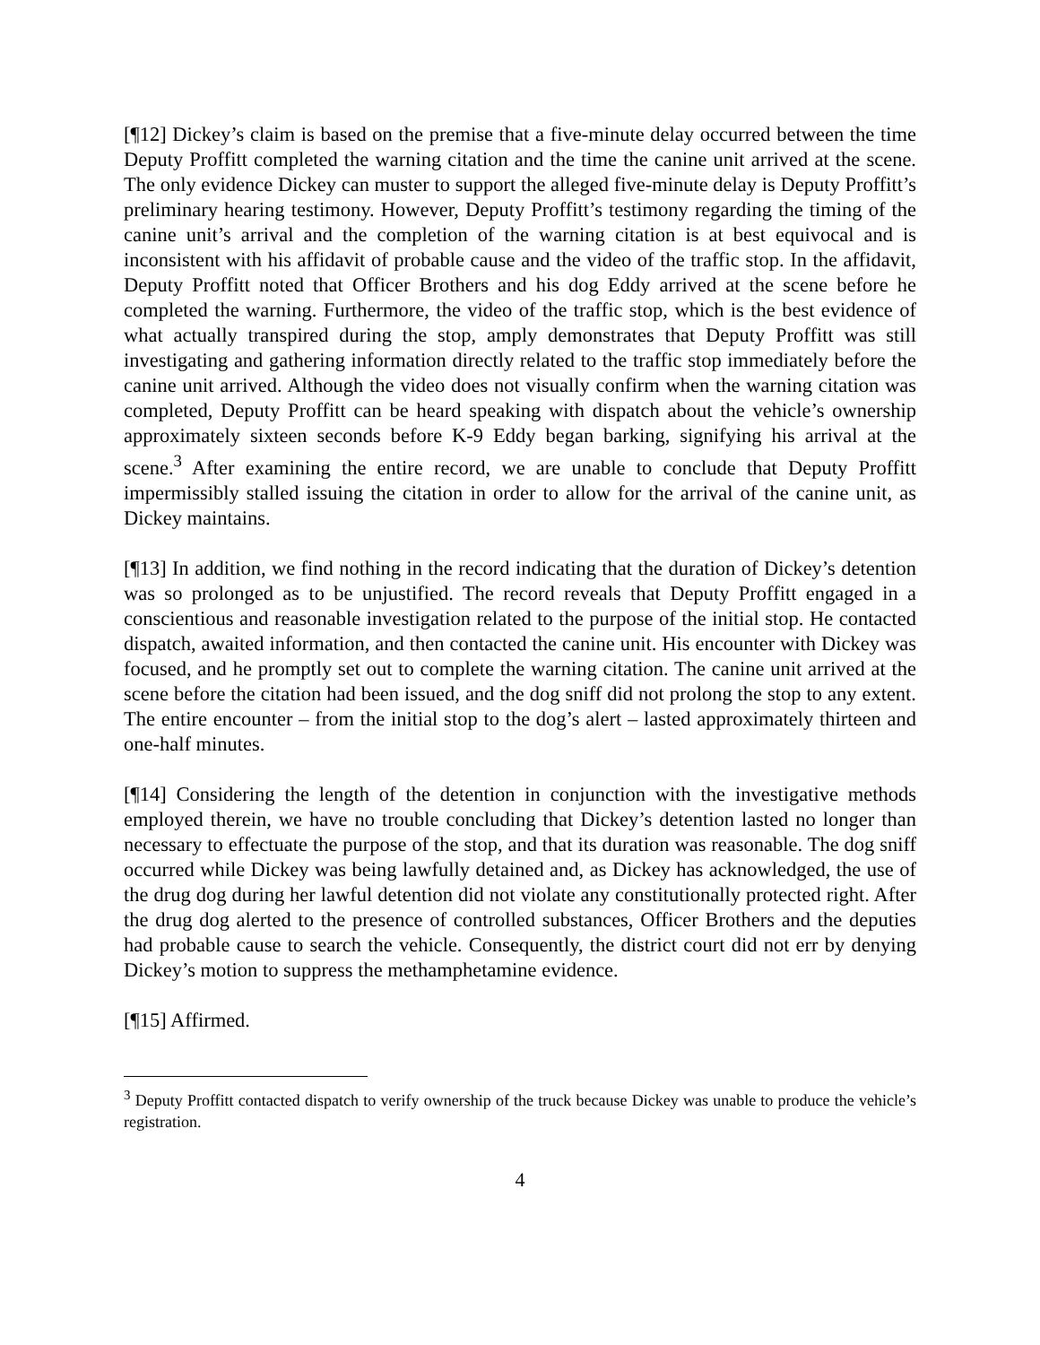[¶12] Dickey’s claim is based on the premise that a five-minute delay occurred between the time Deputy Proffitt completed the warning citation and the time the canine unit arrived at the scene. The only evidence Dickey can muster to support the alleged five-minute delay is Deputy Proffitt’s preliminary hearing testimony. However, Deputy Proffitt’s testimony regarding the timing of the canine unit’s arrival and the completion of the warning citation is at best equivocal and is inconsistent with his affidavit of probable cause and the video of the traffic stop. In the affidavit, Deputy Proffitt noted that Officer Brothers and his dog Eddy arrived at the scene before he completed the warning. Furthermore, the video of the traffic stop, which is the best evidence of what actually transpired during the stop, amply demonstrates that Deputy Proffitt was still investigating and gathering information directly related to the traffic stop immediately before the canine unit arrived. Although the video does not visually confirm when the warning citation was completed, Deputy Proffitt can be heard speaking with dispatch about the vehicle’s ownership approximately sixteen seconds before K-9 Eddy began barking, signifying his arrival at the scene.<sup>3</sup> After examining the entire record, we are unable to conclude that Deputy Proffitt impermissibly stalled issuing the citation in order to allow for the arrival of the canine unit, as Dickey maintains.
[¶13] In addition, we find nothing in the record indicating that the duration of Dickey’s detention was so prolonged as to be unjustified. The record reveals that Deputy Proffitt engaged in a conscientious and reasonable investigation related to the purpose of the initial stop. He contacted dispatch, awaited information, and then contacted the canine unit. His encounter with Dickey was focused, and he promptly set out to complete the warning citation. The canine unit arrived at the scene before the citation had been issued, and the dog sniff did not prolong the stop to any extent. The entire encounter – from the initial stop to the dog’s alert – lasted approximately thirteen and one-half minutes.
[¶14] Considering the length of the detention in conjunction with the investigative methods employed therein, we have no trouble concluding that Dickey’s detention lasted no longer than necessary to effectuate the purpose of the stop, and that its duration was reasonable. The dog sniff occurred while Dickey was being lawfully detained and, as Dickey has acknowledged, the use of the drug dog during her lawful detention did not violate any constitutionally protected right. After the drug dog alerted to the presence of controlled substances, Officer Brothers and the deputies had probable cause to search the vehicle. Consequently, the district court did not err by denying Dickey’s motion to suppress the methamphetamine evidence.
[¶15] Affirmed.
<sup>3</sup> Deputy Proffitt contacted dispatch to verify ownership of the truck because Dickey was unable to produce the vehicle’s registration.
4